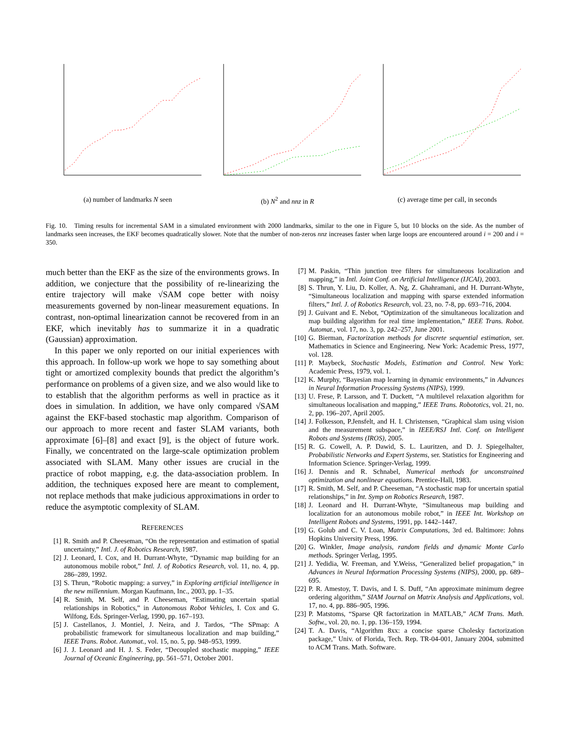(a) number of landmarks N seen (b) N<sup>2</sup> and nnz in R (c) average time per call, in seconds
Fig. 10. Timing results for incremental SAM in a simulated environment with 2000 landmarks, similar to the one in Figure 5, but 10 blocks on the side. As the number of landmarks seen increases, the EKF becomes quadratically slower. Note that the number of non-zeros nnz increases faster when large loops are encountered around i = 200 and i = 350.
much better than the EKF as the size of the environments grows. In addition, we conjecture that the possibility of re-linearizing the entire trajectory will make √SAM cope better with noisy measurements governed by non-linear measurement equations. In contrast, non-optimal linearization cannot be recovered from in an EKF, which inevitably has to summarize it in a quadratic (Gaussian) approximation.
In this paper we only reported on our initial experiences with this approach. In follow-up work we hope to say something about tight or amortized complexity bounds that predict the algorithm’s performance on problems of a given size, and we also would like to to establish that the algorithm performs as well in practice as it does in simulation. In addition, we have only compared √SAM against the EKF-based stochastic map algorithm. Comparison of our approach to more recent and faster SLAM variants, both approximate [6]–[8] and exact [9], is the object of future work. Finally, we concentrated on the large-scale optimization problem associated with SLAM. Many other issues are crucial in the practice of robot mapping, e.g. the data-association problem. In addition, the techniques exposed here are meant to complement, not replace methods that make judicious approximations in order to reduce the asymptotic complexity of SLAM.
REFERENCES
[1] R. Smith and P. Cheeseman, “On the representation and estimation of spatial uncertainty,” Intl. J. of Robotics Research, 1987.
[2] J. Leonard, I. Cox, and H. Durrant-Whyte, “Dynamic map building for an autonomous mobile robot,” Intl. J. of Robotics Research, vol. 11, no. 4, pp. 286–289, 1992.
[3] S. Thrun, “Robotic mapping: a survey,” in Exploring artificial intelligence in the new millennium. Morgan Kaufmann, Inc., 2003, pp. 1–35.
[4] R. Smith, M. Self, and P. Cheeseman, “Estimating uncertain spatial relationships in Robotics,” in Autonomous Robot Vehicles, I. Cox and G. Wilfong, Eds. Springer-Verlag, 1990, pp. 167–193.
[5] J. Castellanos, J. Montiel, J. Neira, and J. Tardos, “The SPmap: A probabilistic framework for simultaneous localization and map building,” IEEE Trans. Robot. Automat., vol. 15, no. 5, pp. 948–953, 1999.
[6] J. J. Leonard and H. J. S. Feder, “Decoupled stochastic mapping,” IEEE Journal of Oceanic Engineering, pp. 561–571, October 2001.
[7] M. Paskin, “Thin junction tree filters for simultaneous localization and mapping,” in Intl. Joint Conf. on Artificial Intelligence (IJCAI), 2003.
[8] S. Thrun, Y. Liu, D. Koller, A. Ng, Z. Ghahramani, and H. Durrant-Whyte, “Simultaneous localization and mapping with sparse extended information filters,” Intl. J. of Robotics Research, vol. 23, no. 7-8, pp. 693–716, 2004.
[9] J. Guivant and E. Nebot, “Optimization of the simultaneous localization and map building algorithm for real time implementation,” IEEE Trans. Robot. Automat., vol. 17, no. 3, pp. 242–257, June 2001.
[10] G. Bierman, Factorization methods for discrete sequential estimation, ser. Mathematics in Science and Engineering. New York: Academic Press, 1977, vol. 128.
[11] P. Maybeck, Stochastic Models, Estimation and Control. New York: Academic Press, 1979, vol. 1.
[12] K. Murphy, “Bayesian map learning in dynamic environments,” in Advances in Neural Information Processing Systems (NIPS), 1999.
[13] U. Frese, P. Larsson, and T. Duckett, “A multilevel relaxation algorithm for simultaneous localisation and mapping,” IEEE Trans. Robototics, vol. 21, no. 2, pp. 196–207, April 2005.
[14] J. Folkesson, P.Jensfelt, and H. I. Christensen, “Graphical slam using vision and the measurement subspace,” in IEEE/RSJ Intl. Conf. on Intelligent Robots and Systems (IROS), 2005.
[15] R. G. Cowell, A. P. Dawid, S. L. Lauritzen, and D. J. Spiegelhalter, Probabilistic Networks and Expert Systems, ser. Statistics for Engineering and Information Science. Springer-Verlag, 1999.
[16] J. Dennis and R. Schnabel, Numerical methods for unconstrained optimization and nonlinear equations. Prentice-Hall, 1983.
[17] R. Smith, M. Self, and P. Cheeseman, “A stochastic map for uncertain spatial relationships,” in Int. Symp on Robotics Research, 1987.
[18] J. Leonard and H. Durrant-Whyte, “Simultaneous map building and localization for an autonomous mobile robot,” in IEEE Int. Workshop on Intelligent Robots and Systems, 1991, pp. 1442–1447.
[19] G. Golub and C. V. Loan, Matrix Computations, 3rd ed. Baltimore: Johns Hopkins University Press, 1996.
[20] G. Winkler, Image analysis, random fields and dynamic Monte Carlo methods. Springer Verlag, 1995.
[21] J. Yedidia, W. Freeman, and Y.Weiss, “Generalized belief propagation,” in Advances in Neural Information Processing Systems (NIPS), 2000, pp. 689–695.
[22] P. R. Amestoy, T. Davis, and I. S. Duff, “An approximate minimum degree ordering algorithm,” SIAM Journal on Matrix Analysis and Applications, vol. 17, no. 4, pp. 886–905, 1996.
[23] P. Matstoms, “Sparse QR factorization in MATLAB,” ACM Trans. Math. Softw., vol. 20, no. 1, pp. 136–159, 1994.
[24] T. A. Davis, “Algorithm 8xx: a concise sparse Cholesky factorization package,” Univ. of Florida, Tech. Rep. TR-04-001, January 2004, submitted to ACM Trans. Math. Software.